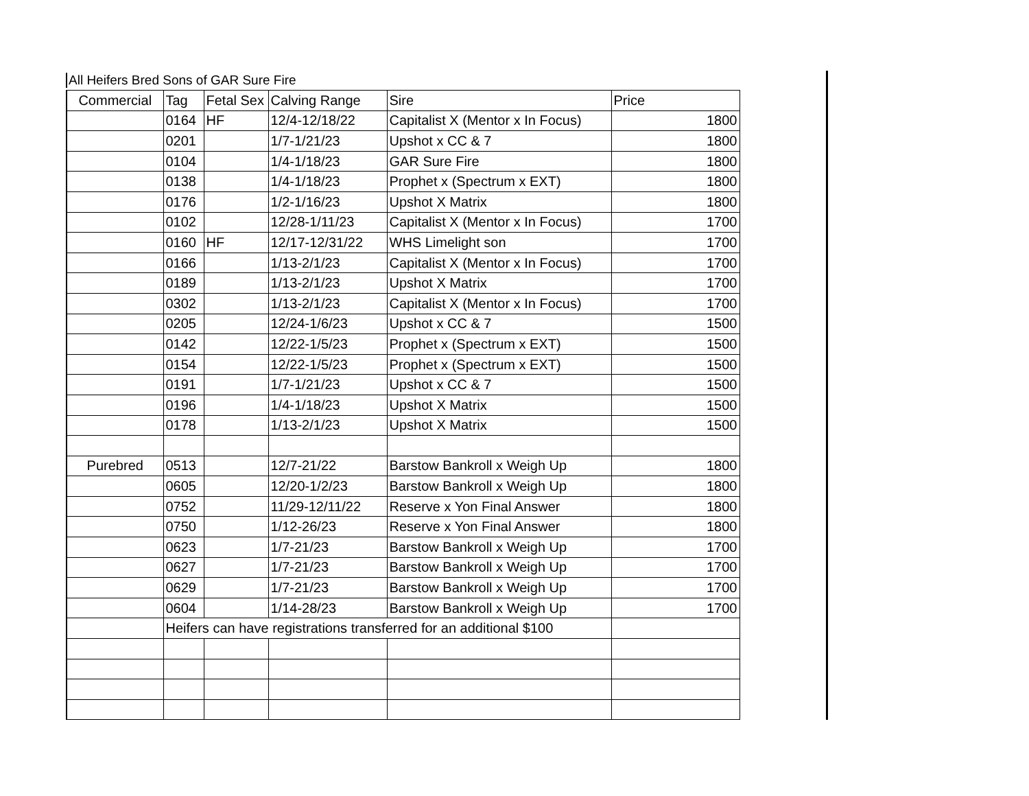All Heifers Bred Sons of GAR Sure Fire
| Commercial | Tag | Fetal Sex | Calving Range | Sire | Price |
| | 0164 | HF | 12/4-12/18/22 | Capitalist X (Mentor x In Focus) | 1800 |
| | 0201 | | 1/7-1/21/23 | Upshot x CC & 7 | 1800 |
| | 0104 | | 1/4-1/18/23 | GAR Sure Fire | 1800 |
| | 0138 | | 1/4-1/18/23 | Prophet x (Spectrum x EXT) | 1800 |
| | 0176 | | 1/2-1/16/23 | Upshot X Matrix | 1800 |
| | 0102 | | 12/28-1/11/23 | Capitalist X (Mentor x In Focus) | 1700 |
| | 0160 | HF | 12/17-12/31/22 | WHS Limelight son | 1700 |
| | 0166 | | 1/13-2/1/23 | Capitalist X (Mentor x In Focus) | 1700 |
| | 0189 | | 1/13-2/1/23 | Upshot X Matrix | 1700 |
| | 0302 | | 1/13-2/1/23 | Capitalist X (Mentor x In Focus) | 1700 |
| | 0205 | | 12/24-1/6/23 | Upshot x CC & 7 | 1500 |
| | 0142 | | 12/22-1/5/23 | Prophet x (Spectrum x EXT) | 1500 |
| | 0154 | | 12/22-1/5/23 | Prophet x (Spectrum x EXT) | 1500 |
| | 0191 | | 1/7-1/21/23 | Upshot x CC & 7 | 1500 |
| | 0196 | | 1/4-1/18/23 | Upshot X Matrix | 1500 |
| | 0178 | | 1/13-2/1/23 | Upshot X Matrix | 1500 |
| Purebred | 0513 | | 12/7-21/22 | Barstow Bankroll x Weigh Up | 1800 |
| | 0605 | | 12/20-1/2/23 | Barstow Bankroll x Weigh Up | 1800 |
| | 0752 | | 11/29-12/11/22 | Reserve x Yon Final Answer | 1800 |
| | 0750 | | 1/12-26/23 | Reserve x Yon Final Answer | 1800 |
| | 0623 | | 1/7-21/23 | Barstow Bankroll x Weigh Up | 1700 |
| | 0627 | | 1/7-21/23 | Barstow Bankroll x Weigh Up | 1700 |
| | 0629 | | 1/7-21/23 | Barstow Bankroll x Weigh Up | 1700 |
| | 0604 | | 1/14-28/23 | Barstow Bankroll x Weigh Up | 1700 |
| | Heifers can have registrations transferred for an additional $100 | | | | |